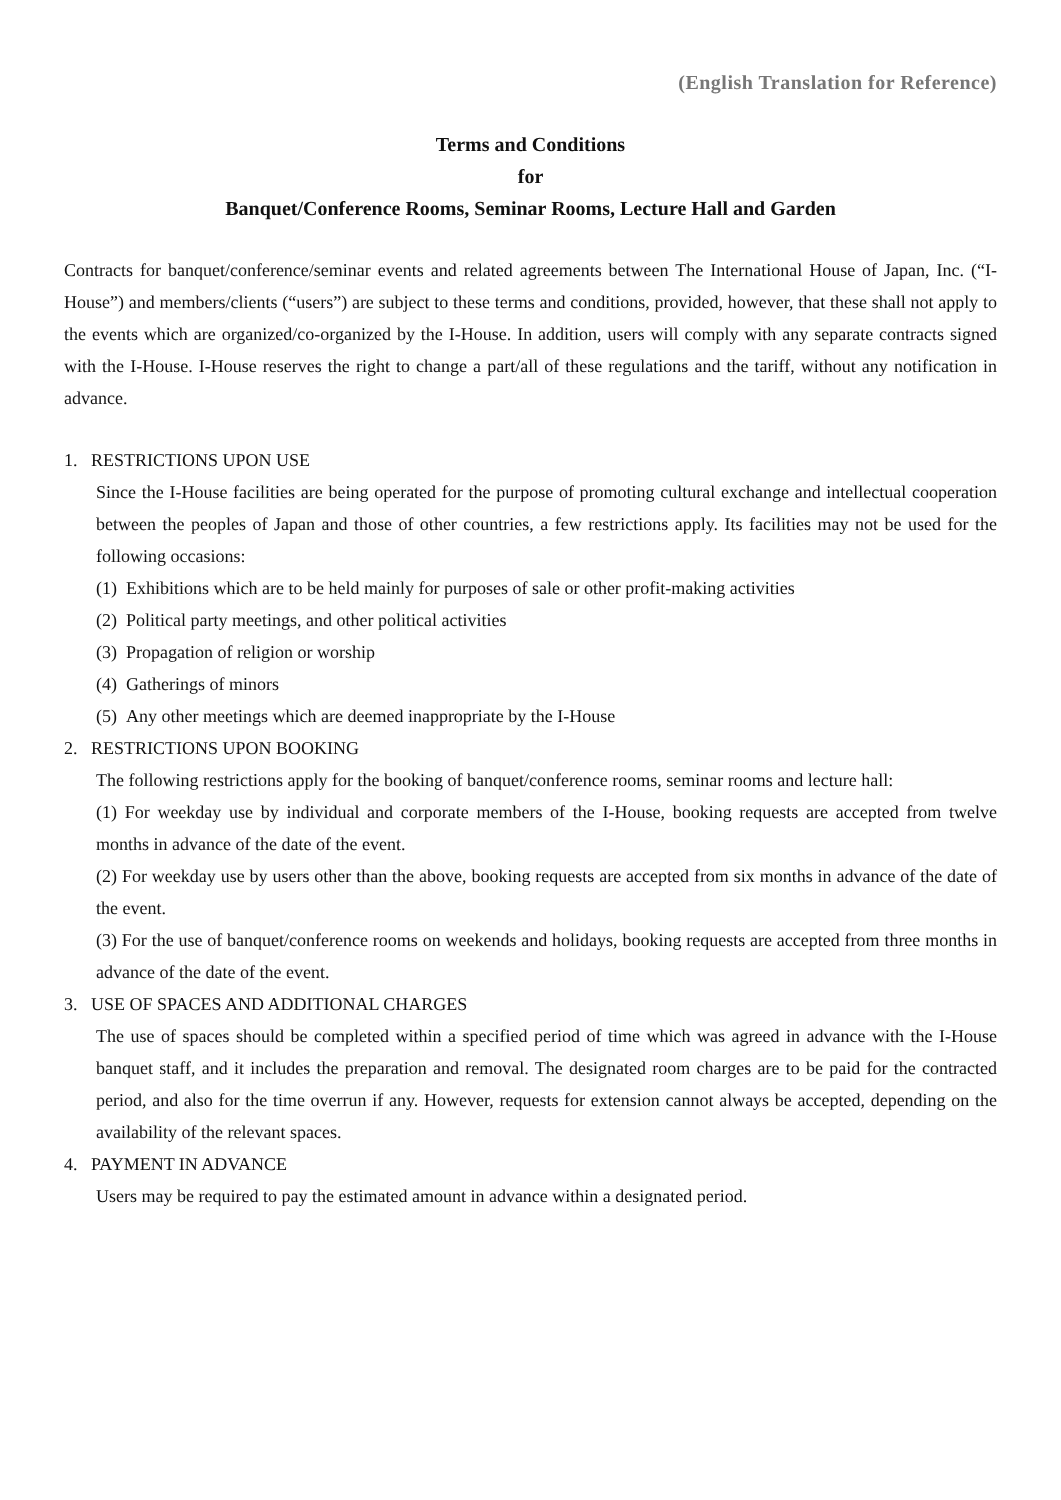(English Translation for Reference)
Terms and Conditions
for
Banquet/Conference Rooms, Seminar Rooms, Lecture Hall and Garden
Contracts for banquet/conference/seminar events and related agreements between The International House of Japan, Inc. (“I-House”) and members/clients (“users”) are subject to these terms and conditions, provided, however, that these shall not apply to the events which are organized/co-organized by the I-House. In addition, users will comply with any separate contracts signed with the I-House. I-House reserves the right to change a part/all of these regulations and the tariff, without any notification in advance.
1. RESTRICTIONS UPON USE
Since the I-House facilities are being operated for the purpose of promoting cultural exchange and intellectual cooperation between the peoples of Japan and those of other countries, a few restrictions apply. Its facilities may not be used for the following occasions:
(1) Exhibitions which are to be held mainly for purposes of sale or other profit-making activities
(2) Political party meetings, and other political activities
(3) Propagation of religion or worship
(4) Gatherings of minors
(5) Any other meetings which are deemed inappropriate by the I-House
2. RESTRICTIONS UPON BOOKING
The following restrictions apply for the booking of banquet/conference rooms, seminar rooms and lecture hall:
(1) For weekday use by individual and corporate members of the I-House, booking requests are accepted from twelve months in advance of the date of the event.
(2) For weekday use by users other than the above, booking requests are accepted from six months in advance of the date of the event.
(3) For the use of banquet/conference rooms on weekends and holidays, booking requests are accepted from three months in advance of the date of the event.
3. USE OF SPACES AND ADDITIONAL CHARGES
The use of spaces should be completed within a specified period of time which was agreed in advance with the I-House banquet staff, and it includes the preparation and removal. The designated room charges are to be paid for the contracted period, and also for the time overrun if any. However, requests for extension cannot always be accepted, depending on the availability of the relevant spaces.
4. PAYMENT IN ADVANCE
Users may be required to pay the estimated amount in advance within a designated period.